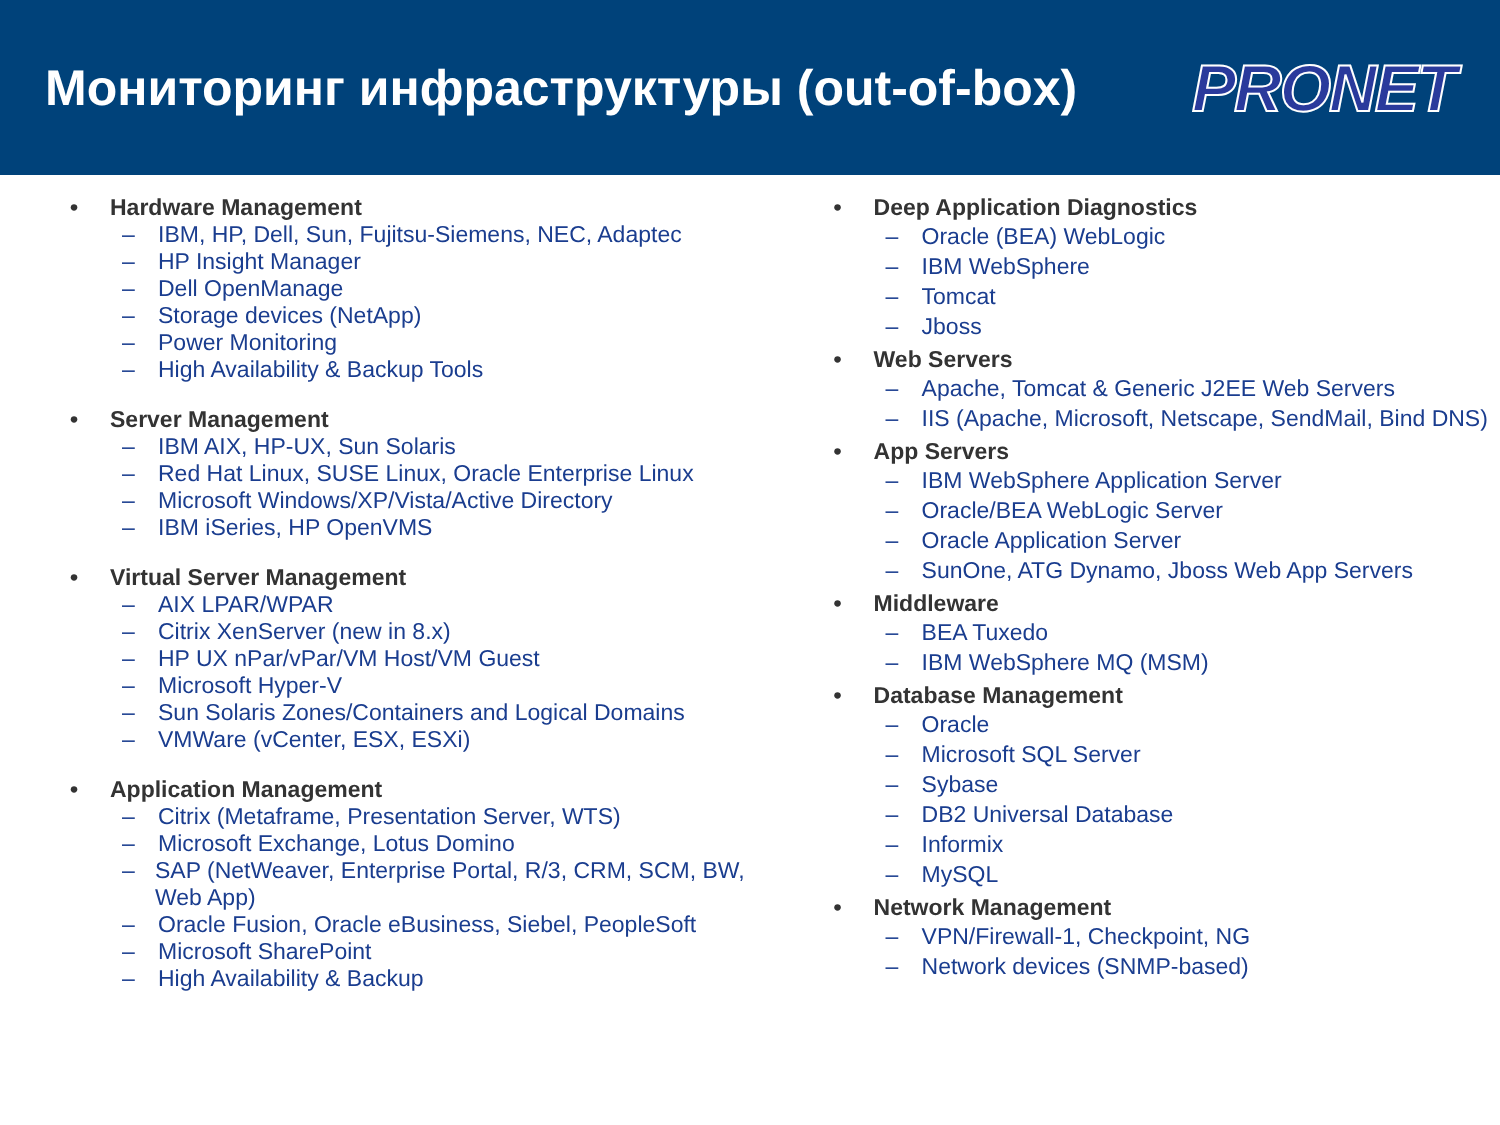Мониторинг инфраструктуры (out-of-box)
PRONET
• Hardware Management
– IBM, HP, Dell, Sun, Fujitsu-Siemens, NEC, Adaptec
– HP Insight Manager
– Dell OpenManage
– Storage devices (NetApp)
– Power Monitoring
– High Availability & Backup Tools
• Server Management
– IBM AIX, HP-UX, Sun Solaris
– Red Hat Linux, SUSE Linux, Oracle Enterprise Linux
– Microsoft Windows/XP/Vista/Active Directory
– IBM iSeries, HP OpenVMS
• Virtual Server Management
– AIX LPAR/WPAR
– Citrix XenServer (new in 8.x)
– HP UX nPar/vPar/VM Host/VM Guest
– Microsoft Hyper-V
– Sun Solaris Zones/Containers and Logical Domains
– VMWare (vCenter, ESX, ESXi)
• Application Management
– Citrix (Metaframe, Presentation Server, WTS)
– Microsoft Exchange, Lotus Domino
– SAP (NetWeaver, Enterprise Portal, R/3, CRM, SCM, BW, Web App)
– Oracle Fusion, Oracle eBusiness, Siebel, PeopleSoft
– Microsoft SharePoint
– High Availability & Backup
• Deep Application Diagnostics
– Oracle (BEA) WebLogic
– IBM WebSphere
– Tomcat
– Jboss
• Web Servers
– Apache, Tomcat & Generic J2EE Web Servers
– IIS (Apache, Microsoft, Netscape, SendMail, Bind DNS)
• App Servers
– IBM WebSphere Application Server
– Oracle/BEA WebLogic Server
– Oracle Application Server
– SunOne, ATG Dynamo, Jboss Web App Servers
• Middleware
– BEA Tuxedo
– IBM WebSphere MQ (MSM)
• Database Management
– Oracle
– Microsoft SQL Server
– Sybase
– DB2 Universal Database
– Informix
– MySQL
• Network Management
– VPN/Firewall-1, Checkpoint, NG
– Network devices (SNMP-based)